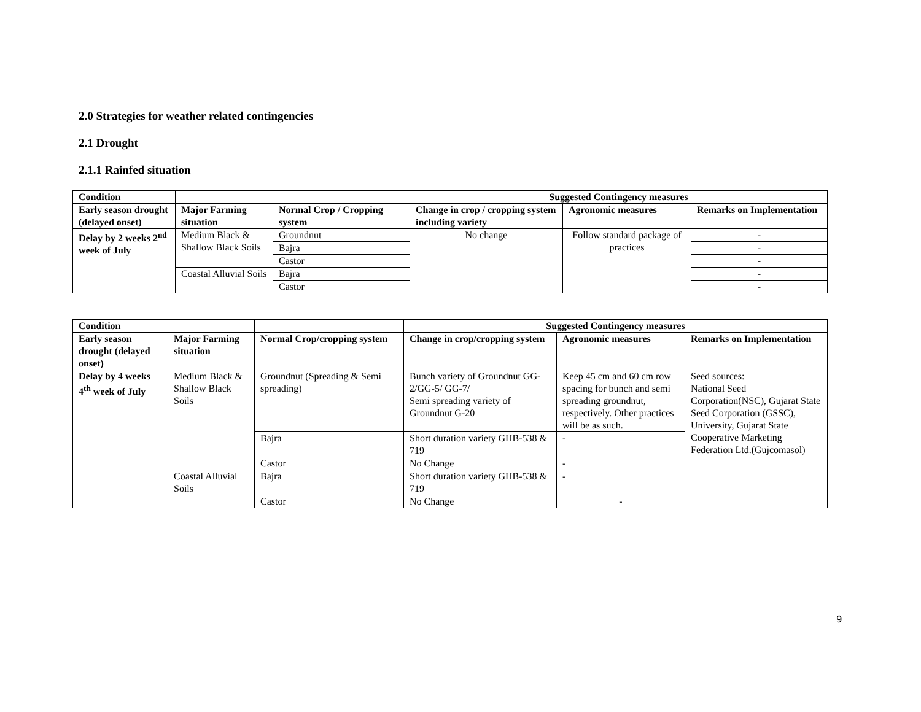2.0 Strategies for weather related contingencies
2.1 Drought
2.1.1 Rainfed situation
| Condition | | | Suggested Contingency measures | | |
| --- | --- | --- | --- | --- | --- |
| Early season drought (delayed onset) | Major Farming situation | Normal Crop / Cropping system | Change in crop / cropping system including variety | Agronomic measures | Remarks on Implementation |
| Delay by 2 weeks 2<sup>nd</sup> week of July | Medium Black & Shallow Black Soils | Groundnut | No change | Follow standard package of practices | - |
| | | Bajra | | | - |
| | | Castor | | | - |
| | Coastal Alluvial Soils | Bajra | | | - |
| | | Castor | | | - |
| Condition | | | Suggested Contingency measures | | |
| --- | --- | --- | --- | --- | --- |
| Early season drought (delayed onset) | Major Farming situation | Normal Crop/cropping system | Change in crop/cropping system | Agronomic measures | Remarks on Implementation |
| Delay by 4 weeks 4<sup>th</sup> week of July | Medium Black & Shallow Black Soils | Groundnut (Spreading & Semi spreading) | Bunch variety of Groundnut GG-2/GG-5/ GG-7/ Semi spreading variety of Groundnut G-20 | Keep 45 cm and 60 cm row spacing for bunch and semi spreading groundnut, respectively. Other practices will be as such. | Seed sources: National Seed Corporation(NSC), Gujarat State Seed Corporation (GSSC), University, Gujarat State Cooperative Marketing Federation Ltd.(Gujcomasol) |
| | | Bajra | Short duration variety GHB-538 & 719 | - | |
| | | Castor | No Change | - | |
| | Coastal Alluvial Soils | Bajra | Short duration variety GHB-538 & 719 | - | |
| | | Castor | No Change | - | |
9